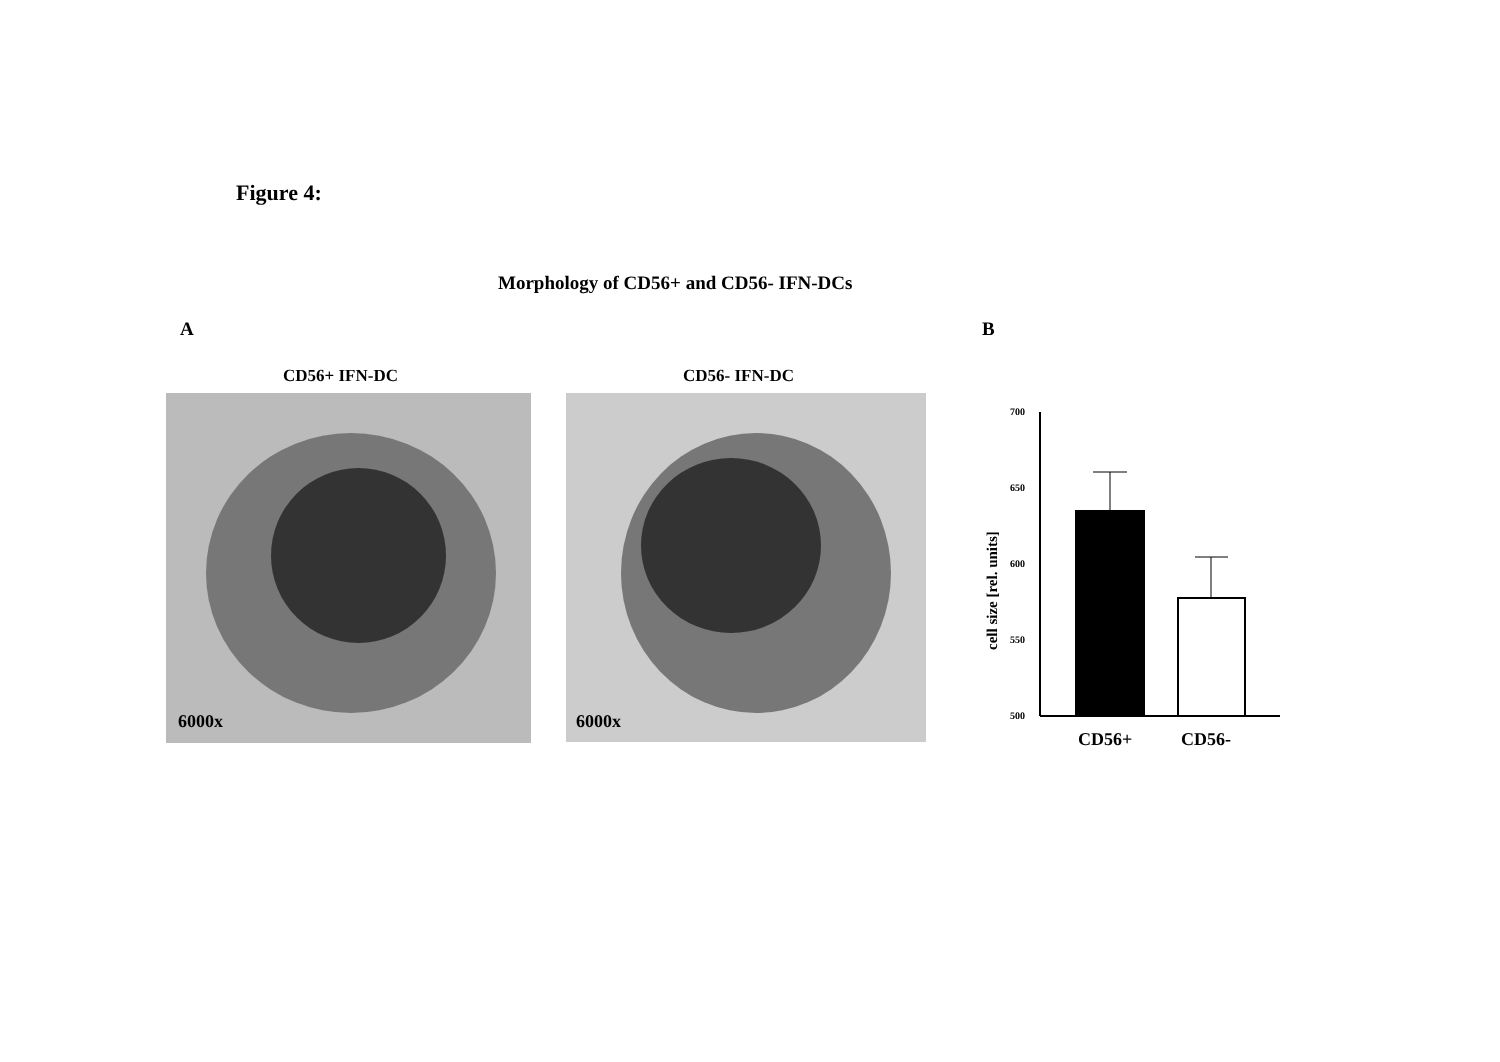Figure 4:
Morphology of CD56+ and CD56- IFN-DCs
A B
CD56+ IFN-DC CD56- IFN-DC
6000x 6000x
700
650
600
550
500
CD56+
CD56-
cell size [rel. units]